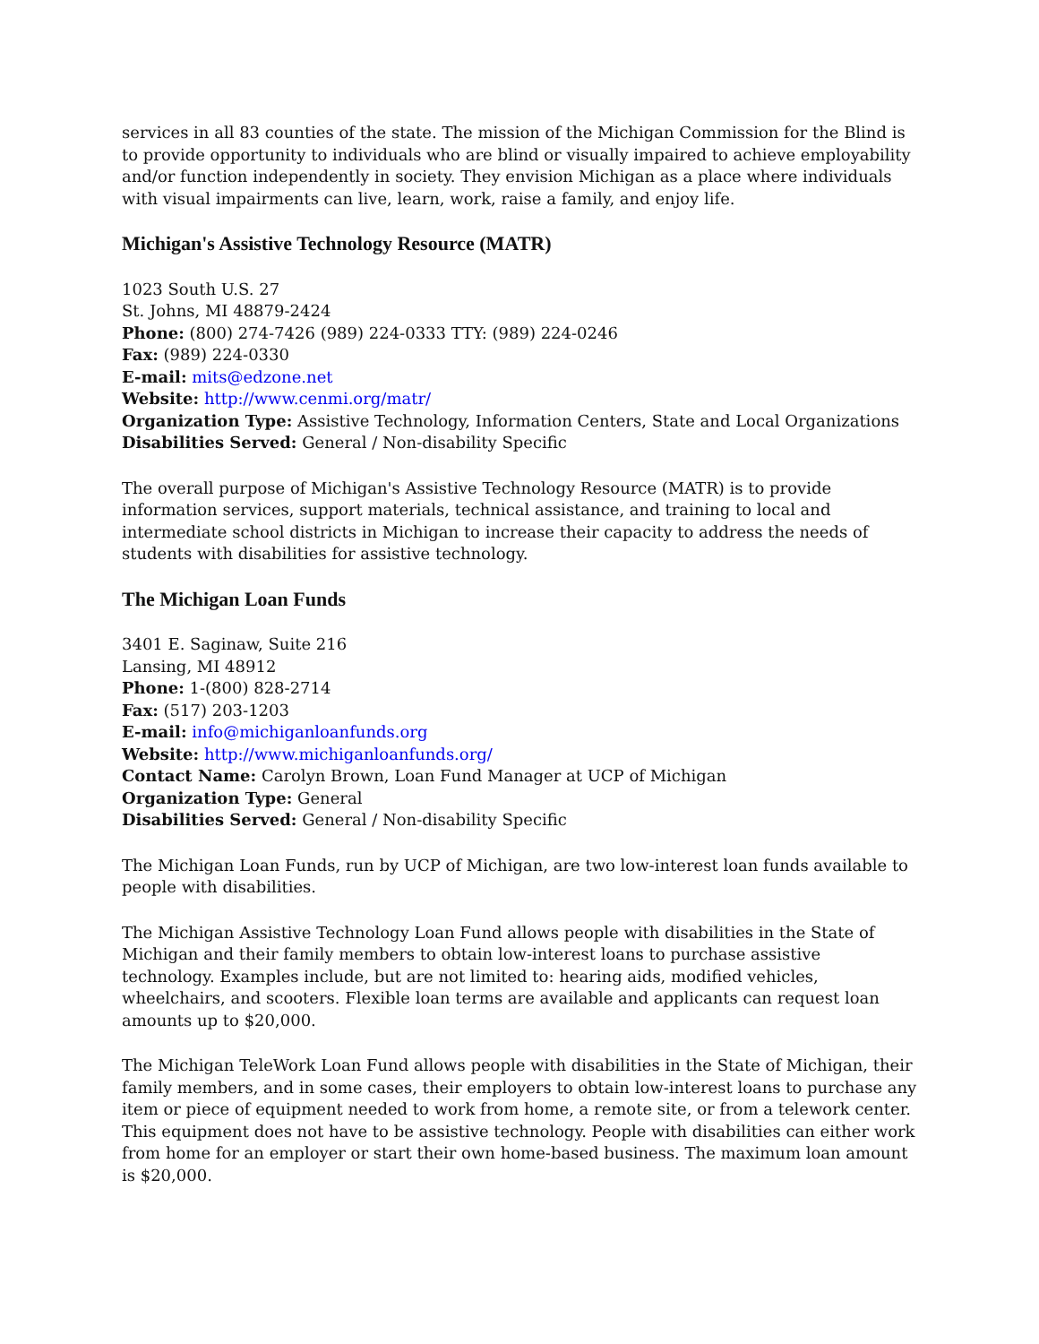services in all 83 counties of the state. The mission of the Michigan Commission for the Blind is to provide opportunity to individuals who are blind or visually impaired to achieve employability and/or function independently in society. They envision Michigan as a place where individuals with visual impairments can live, learn, work, raise a family, and enjoy life.
Michigan's Assistive Technology Resource (MATR)
1023 South U.S. 27
St. Johns, MI 48879-2424
Phone: (800) 274-7426 (989) 224-0333 TTY: (989) 224-0246
Fax: (989) 224-0330
E-mail: mits@edzone.net
Website: http://www.cenmi.org/matr/
Organization Type: Assistive Technology, Information Centers, State and Local Organizations
Disabilities Served: General / Non-disability Specific
The overall purpose of Michigan's Assistive Technology Resource (MATR) is to provide information services, support materials, technical assistance, and training to local and intermediate school districts in Michigan to increase their capacity to address the needs of students with disabilities for assistive technology.
The Michigan Loan Funds
3401 E. Saginaw, Suite 216
Lansing, MI 48912
Phone: 1-(800) 828-2714
Fax: (517) 203-1203
E-mail: info@michiganloanfunds.org
Website: http://www.michiganloanfunds.org/
Contact Name: Carolyn Brown, Loan Fund Manager at UCP of Michigan
Organization Type: General
Disabilities Served: General / Non-disability Specific
The Michigan Loan Funds, run by UCP of Michigan, are two low-interest loan funds available to people with disabilities.
The Michigan Assistive Technology Loan Fund allows people with disabilities in the State of Michigan and their family members to obtain low-interest loans to purchase assistive technology. Examples include, but are not limited to: hearing aids, modified vehicles, wheelchairs, and scooters. Flexible loan terms are available and applicants can request loan amounts up to $20,000.
The Michigan TeleWork Loan Fund allows people with disabilities in the State of Michigan, their family members, and in some cases, their employers to obtain low-interest loans to purchase any item or piece of equipment needed to work from home, a remote site, or from a telework center. This equipment does not have to be assistive technology. People with disabilities can either work from home for an employer or start their own home-based business. The maximum loan amount is $20,000.